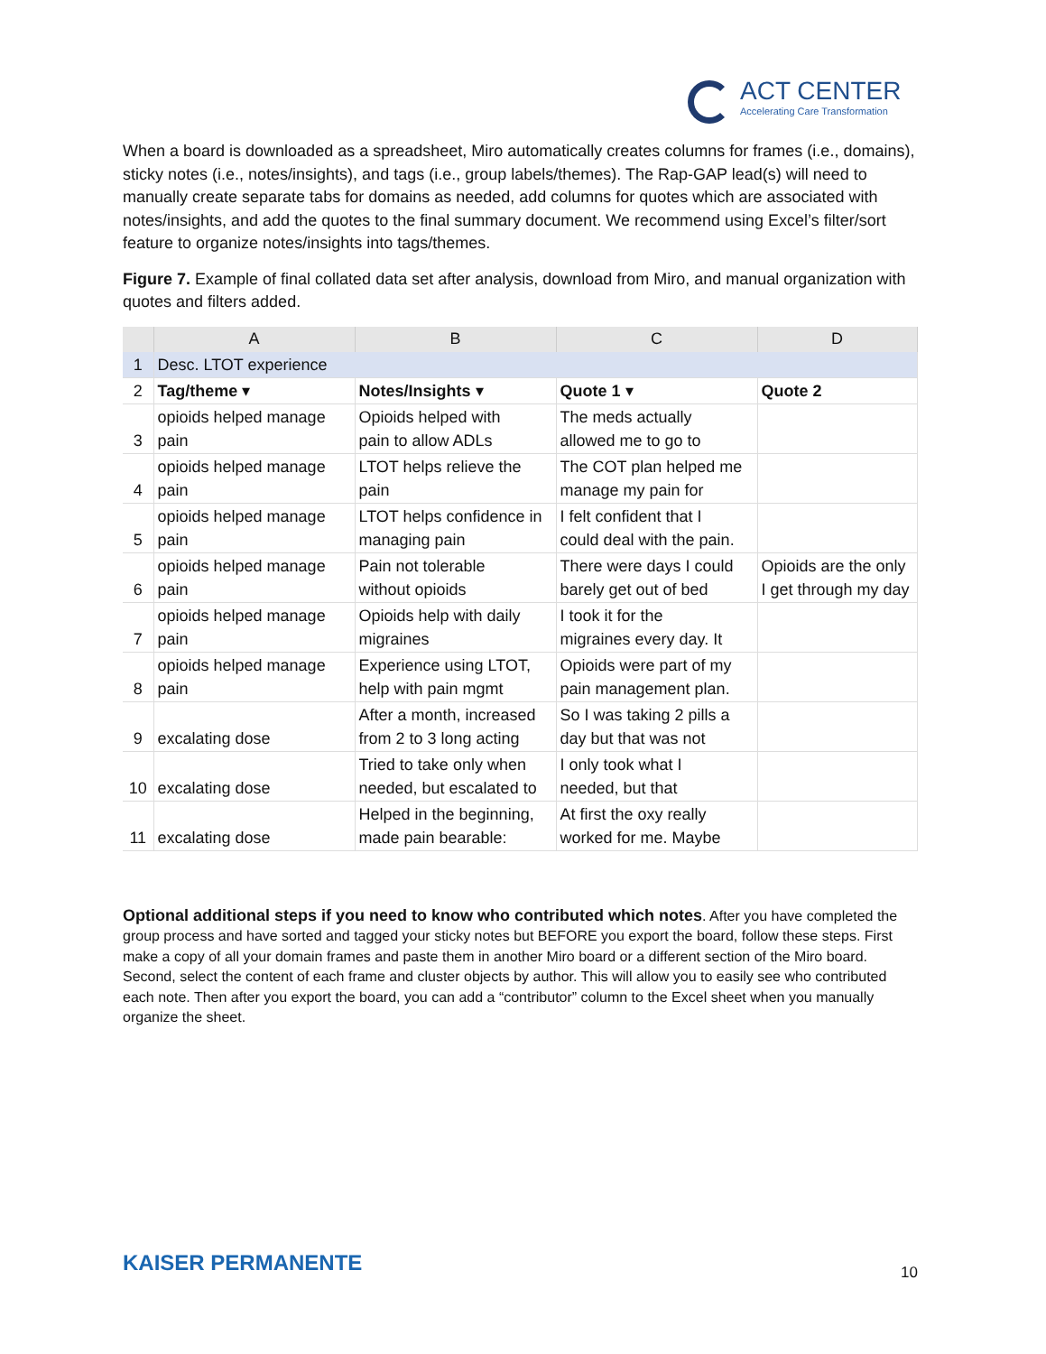ACT CENTER
Accelerating Care Transformation
When a board is downloaded as a spreadsheet, Miro automatically creates columns for frames (i.e., domains), sticky notes (i.e., notes/insights), and tags (i.e., group labels/themes). The Rap-GAP lead(s) will need to manually create separate tabs for domains as needed, add columns for quotes which are associated with notes/insights, and add the quotes to the final summary document. We recommend using Excel’s filter/sort feature to organize notes/insights into tags/themes.
Figure 7. Example of final collated data set after analysis, download from Miro, and manual organization with quotes and filters added.
| | A | B | C | D |
| --- | --- | --- | --- | --- |
| 1 | Desc. LTOT experience | | | |
| 2 | Tag/theme ▾ | Notes/Insights ▾ | Quote 1 ▾ | Quote 2 |
| 3 | opioids helped manage pain | Opioids helped with pain to allow ADLs | The meds actually allowed me to go to | |
| 4 | opioids helped manage pain | LTOT helps relieve the pain | The COT plan helped me manage my pain for | |
| 5 | opioids helped manage pain | LTOT helps confidence in managing pain | I felt confident that I could deal with the pain. | |
| 6 | opioids helped manage pain | Pain not tolerable without opioids | There were days I could barely get out of bed | Opioids are the only I get through my day |
| 7 | opioids helped manage pain | Opioids help with daily migraines | I took it for the migraines every day. It | |
| 8 | opioids helped manage pain | Experience using LTOT, help with pain mgmt | Opioids were part of my pain management plan. | |
| 9 | excalating dose | After a month, increased from 2 to 3 long acting | So I was taking 2 pills a day but that was not | |
| 10 | excalating dose | Tried to take only when needed, but escalated to | I only took what I needed, but that | |
| 11 | excalating dose | Helped in the beginning, made pain bearable: | At first the oxy really worked for me. Maybe | |
Optional additional steps if you need to know who contributed which notes. After you have completed the group process and have sorted and tagged your sticky notes but BEFORE you export the board, follow these steps. First make a copy of all your domain frames and paste them in another Miro board or a different section of the Miro board. Second, select the content of each frame and cluster objects by author. This will allow you to easily see who contributed each note. Then after you export the board, you can add a “contributor” column to the Excel sheet when you manually organize the sheet.
KAISER PERMANENTE 10